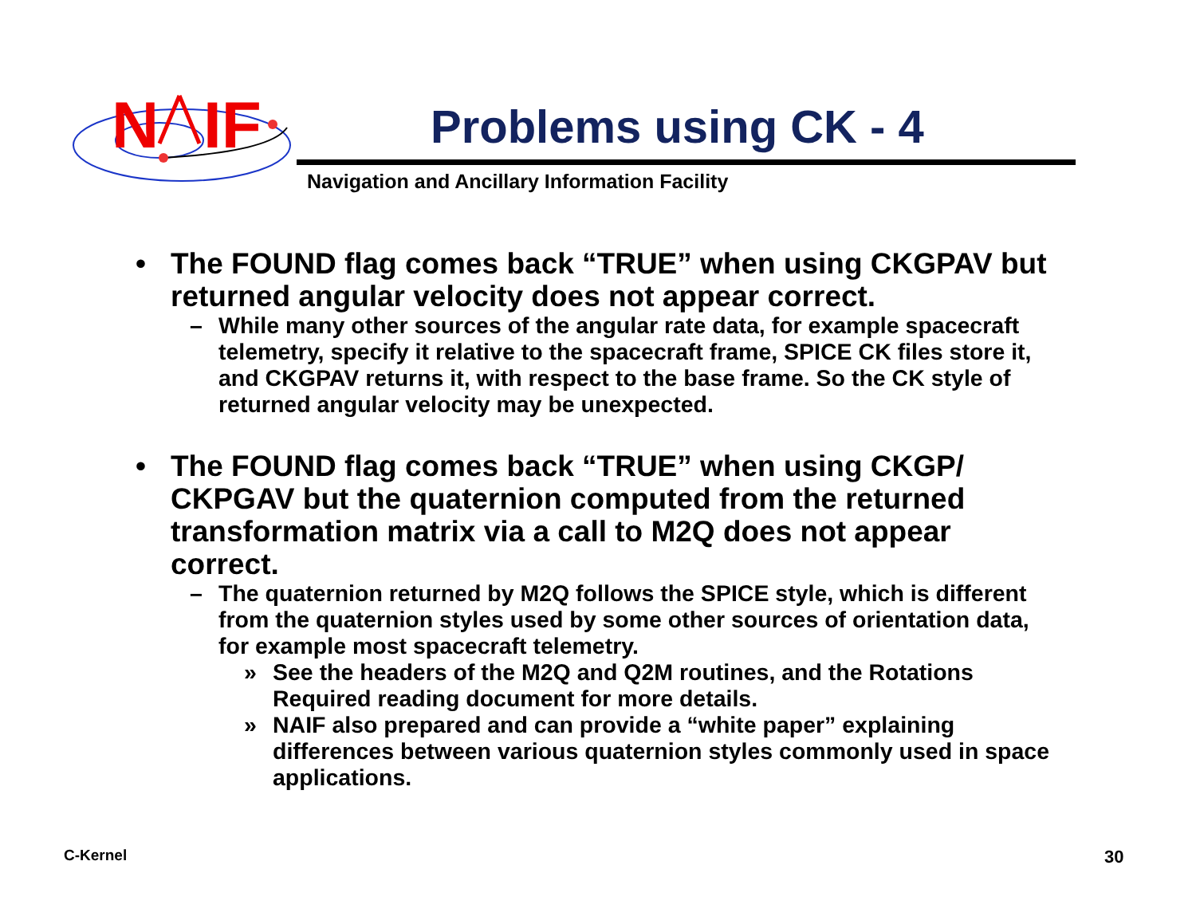N
IF
Problems using CK - 4
Navigation and Ancillary Information Facility
• The FOUND flag comes back “TRUE” when using CKGPAV but returned angular velocity does not appear correct.
– While many other sources of the angular rate data, for example spacecraft telemetry, specify it relative to the spacecraft frame, SPICE CK files store it, and CKGPAV returns it, with respect to the base frame. So the CK style of returned angular velocity may be unexpected.
• The FOUND flag comes back “TRUE” when using CKGP/ CKPGAV but the quaternion computed from the returned transformation matrix via a call to M2Q does not appear correct.
– The quaternion returned by M2Q follows the SPICE style, which is different from the quaternion styles used by some other sources of orientation data, for example most spacecraft telemetry.
» See the headers of the M2Q and Q2M routines, and the Rotations Required reading document for more details.
» NAIF also prepared and can provide a “white paper” explaining differences between various quaternion styles commonly used in space applications.
C-Kernel 30